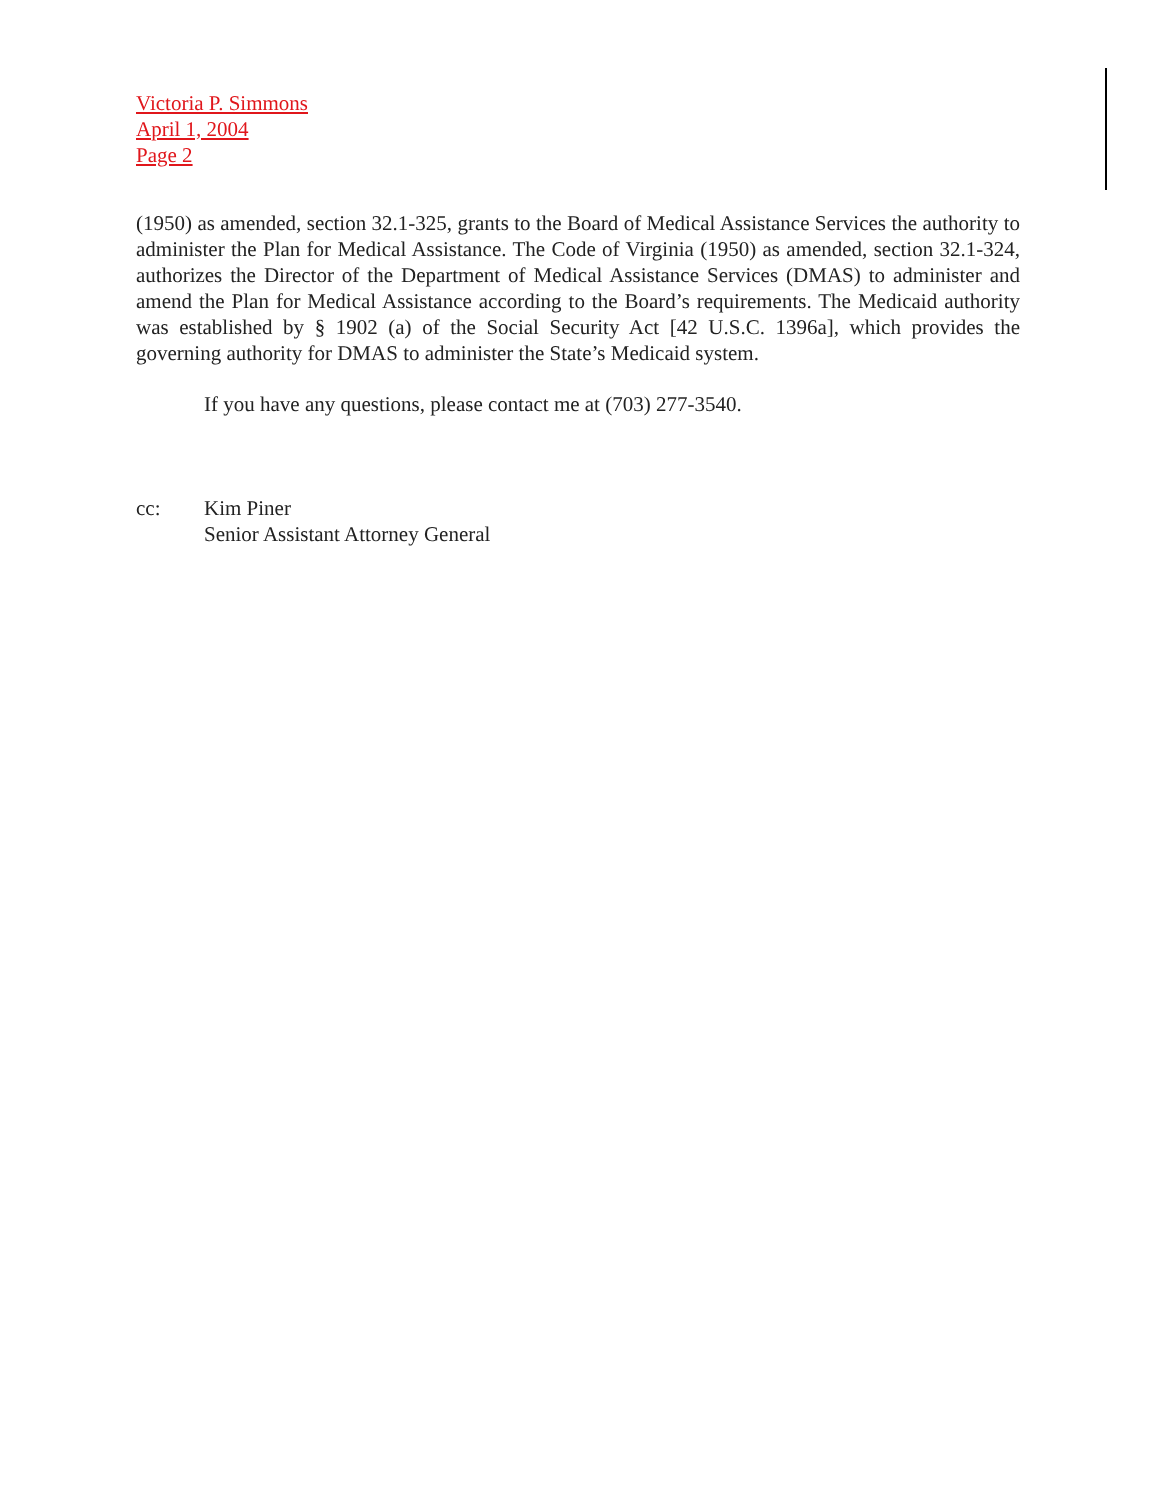Victoria P. Simmons
April 1, 2004
Page 2
(1950) as amended, section 32.1-325, grants to the Board of Medical Assistance Services the authority to administer the Plan for Medical Assistance. The Code of Virginia (1950) as amended, section 32.1-324, authorizes the Director of the Department of Medical Assistance Services (DMAS) to administer and amend the Plan for Medical Assistance according to the Board’s requirements. The Medicaid authority was established by § 1902 (a) of the Social Security Act [42 U.S.C. 1396a], which provides the governing authority for DMAS to administer the State’s Medicaid system.
If you have any questions, please contact me at (703) 277-3540.
cc: Kim Piner
Senior Assistant Attorney General